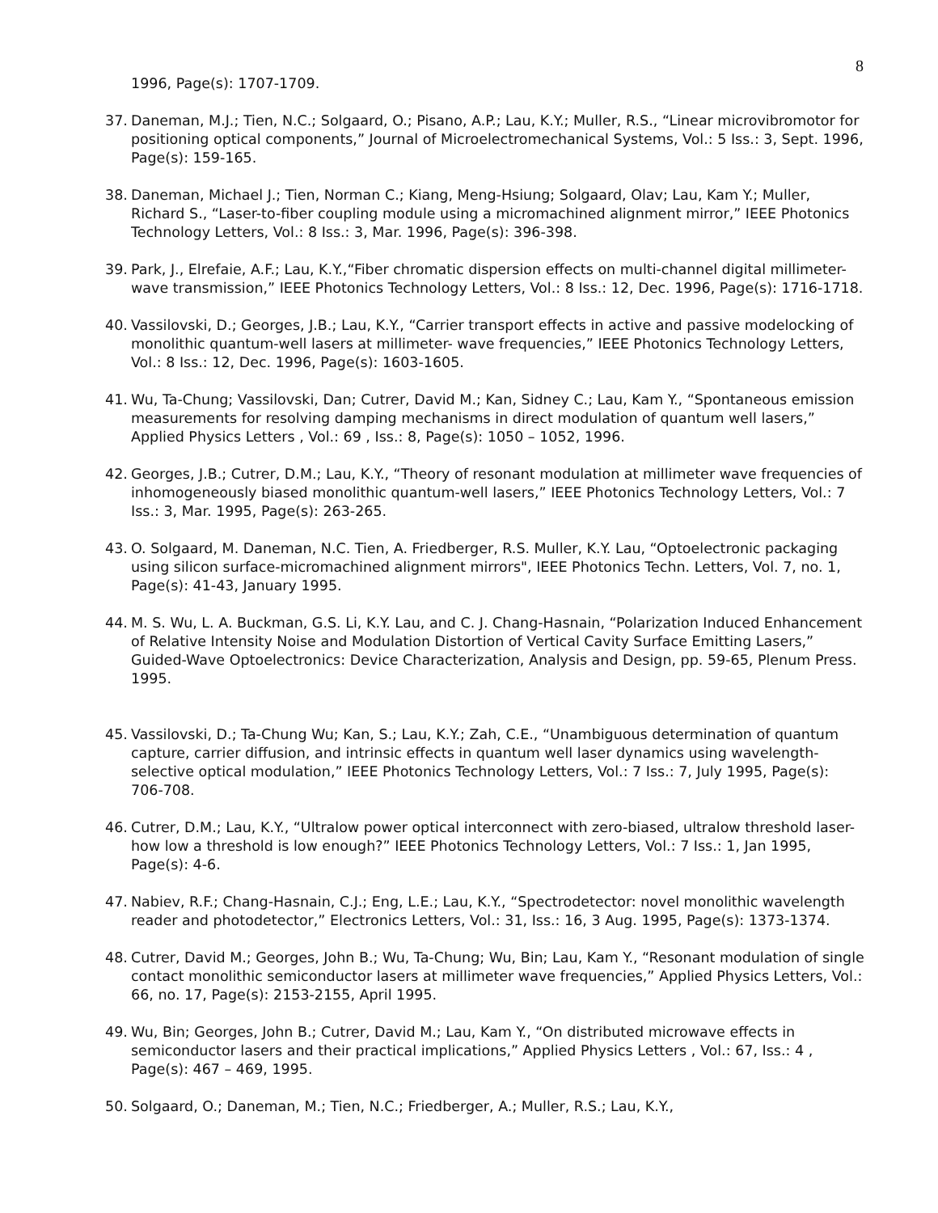8
1996, Page(s): 1707-1709.
37. Daneman, M.J.; Tien, N.C.; Solgaard, O.; Pisano, A.P.; Lau, K.Y.; Muller, R.S., “Linear microvibromotor for positioning optical components,” Journal of Microelectromechanical Systems, Vol.: 5 Iss.: 3, Sept. 1996, Page(s): 159-165.
38. Daneman, Michael J.; Tien, Norman C.; Kiang, Meng-Hsiung; Solgaard, Olav; Lau, Kam Y.; Muller, Richard S., “Laser-to-fiber coupling module using a micromachined alignment mirror,” IEEE Photonics Technology Letters, Vol.: 8 Iss.: 3, Mar. 1996, Page(s): 396-398.
39. Park, J., Elrefaie, A.F.; Lau, K.Y.,“Fiber chromatic dispersion effects on multi-channel digital millimeter-wave transmission,” IEEE Photonics Technology Letters, Vol.: 8 Iss.: 12, Dec. 1996, Page(s): 1716-1718.
40. Vassilovski, D.; Georges, J.B.; Lau, K.Y., “Carrier transport effects in active and passive modelocking of monolithic quantum-well lasers at millimeter- wave frequencies,” IEEE Photonics Technology Letters, Vol.: 8 Iss.: 12, Dec. 1996, Page(s): 1603-1605.
41. Wu, Ta-Chung; Vassilovski, Dan; Cutrer, David M.; Kan, Sidney C.; Lau, Kam Y., “Spontaneous emission measurements for resolving damping mechanisms in direct modulation of quantum well lasers,” Applied Physics Letters , Vol.: 69 , Iss.: 8, Page(s): 1050 – 1052, 1996.
42. Georges, J.B.; Cutrer, D.M.; Lau, K.Y., “Theory of resonant modulation at millimeter wave frequencies of inhomogeneously biased monolithic quantum-well lasers,” IEEE Photonics Technology Letters, Vol.: 7 Iss.: 3, Mar. 1995, Page(s): 263-265.
43. O. Solgaard, M. Daneman, N.C. Tien, A. Friedberger, R.S. Muller, K.Y. Lau, “Optoelectronic packaging using silicon surface-micromachined alignment mirrors", IEEE Photonics Techn. Letters, Vol. 7, no. 1, Page(s): 41-43, January 1995.
44. M. S. Wu, L. A. Buckman, G.S. Li, K.Y. Lau, and C. J. Chang-Hasnain, “Polarization Induced Enhancement of Relative Intensity Noise and Modulation Distortion of Vertical Cavity Surface Emitting Lasers,” Guided-Wave Optoelectronics: Device Characterization, Analysis and Design, pp. 59-65, Plenum Press. 1995.
45. Vassilovski, D.; Ta-Chung Wu; Kan, S.; Lau, K.Y.; Zah, C.E., “Unambiguous determination of quantum capture, carrier diffusion, and intrinsic effects in quantum well laser dynamics using wavelength-selective optical modulation,” IEEE Photonics Technology Letters, Vol.: 7 Iss.: 7, July 1995, Page(s): 706-708.
46. Cutrer, D.M.; Lau, K.Y., “Ultralow power optical interconnect with zero-biased, ultralow threshold laser-how low a threshold is low enough?” IEEE Photonics Technology Letters, Vol.: 7 Iss.: 1, Jan 1995, Page(s): 4-6.
47. Nabiev, R.F.; Chang-Hasnain, C.J.; Eng, L.E.; Lau, K.Y., “Spectrodetector: novel monolithic wavelength reader and photodetector,” Electronics Letters, Vol.: 31, Iss.: 16, 3 Aug. 1995, Page(s): 1373-1374.
48. Cutrer, David M.; Georges, John B.; Wu, Ta-Chung; Wu, Bin; Lau, Kam Y., “Resonant modulation of single contact monolithic semiconductor lasers at millimeter wave frequencies,” Applied Physics Letters, Vol.: 66, no. 17, Page(s): 2153-2155, April 1995.
49. Wu, Bin; Georges, John B.; Cutrer, David M.; Lau, Kam Y., “On distributed microwave effects in semiconductor lasers and their practical implications,” Applied Physics Letters , Vol.: 67, Iss.: 4 , Page(s): 467 – 469, 1995.
50. Solgaard, O.; Daneman, M.; Tien, N.C.; Friedberger, A.; Muller, R.S.; Lau, K.Y.,